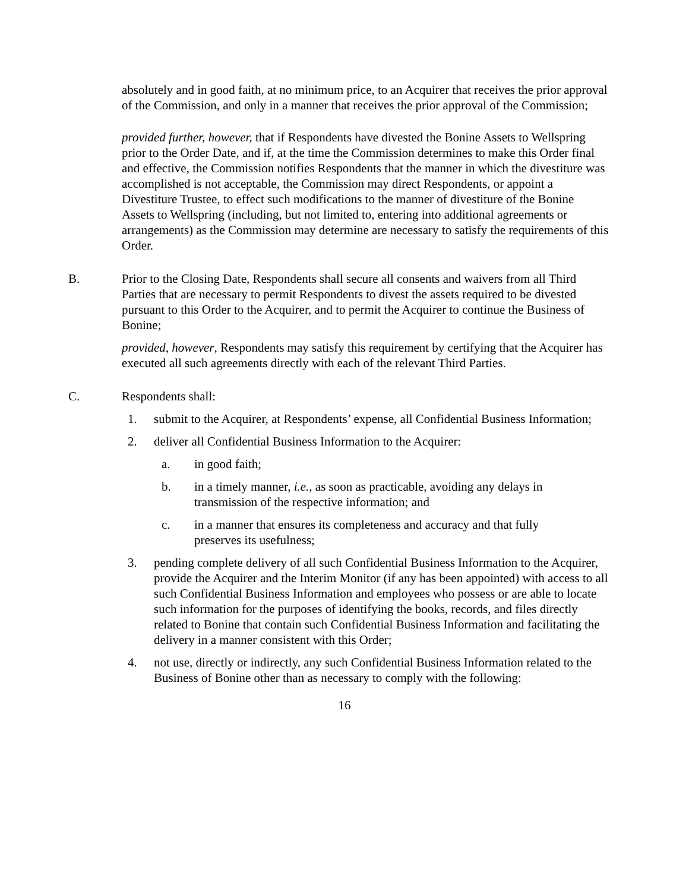absolutely and in good faith, at no minimum price, to an Acquirer that receives the prior approval of the Commission, and only in a manner that receives the prior approval of the Commission;
provided further, however, that if Respondents have divested the Bonine Assets to Wellspring prior to the Order Date, and if, at the time the Commission determines to make this Order final and effective, the Commission notifies Respondents that the manner in which the divestiture was accomplished is not acceptable, the Commission may direct Respondents, or appoint a Divestiture Trustee, to effect such modifications to the manner of divestiture of the Bonine Assets to Wellspring (including, but not limited to, entering into additional agreements or arrangements) as the Commission may determine are necessary to satisfy the requirements of this Order.
B. Prior to the Closing Date, Respondents shall secure all consents and waivers from all Third Parties that are necessary to permit Respondents to divest the assets required to be divested pursuant to this Order to the Acquirer, and to permit the Acquirer to continue the Business of Bonine;
provided, however, Respondents may satisfy this requirement by certifying that the Acquirer has executed all such agreements directly with each of the relevant Third Parties.
C. Respondents shall:
1. submit to the Acquirer, at Respondents’ expense, all Confidential Business Information;
2. deliver all Confidential Business Information to the Acquirer:
a. in good faith;
b. in a timely manner, i.e., as soon as practicable, avoiding any delays in transmission of the respective information; and
c. in a manner that ensures its completeness and accuracy and that fully preserves its usefulness;
3. pending complete delivery of all such Confidential Business Information to the Acquirer, provide the Acquirer and the Interim Monitor (if any has been appointed) with access to all such Confidential Business Information and employees who possess or are able to locate such information for the purposes of identifying the books, records, and files directly related to Bonine that contain such Confidential Business Information and facilitating the delivery in a manner consistent with this Order;
4. not use, directly or indirectly, any such Confidential Business Information related to the Business of Bonine other than as necessary to comply with the following:
16